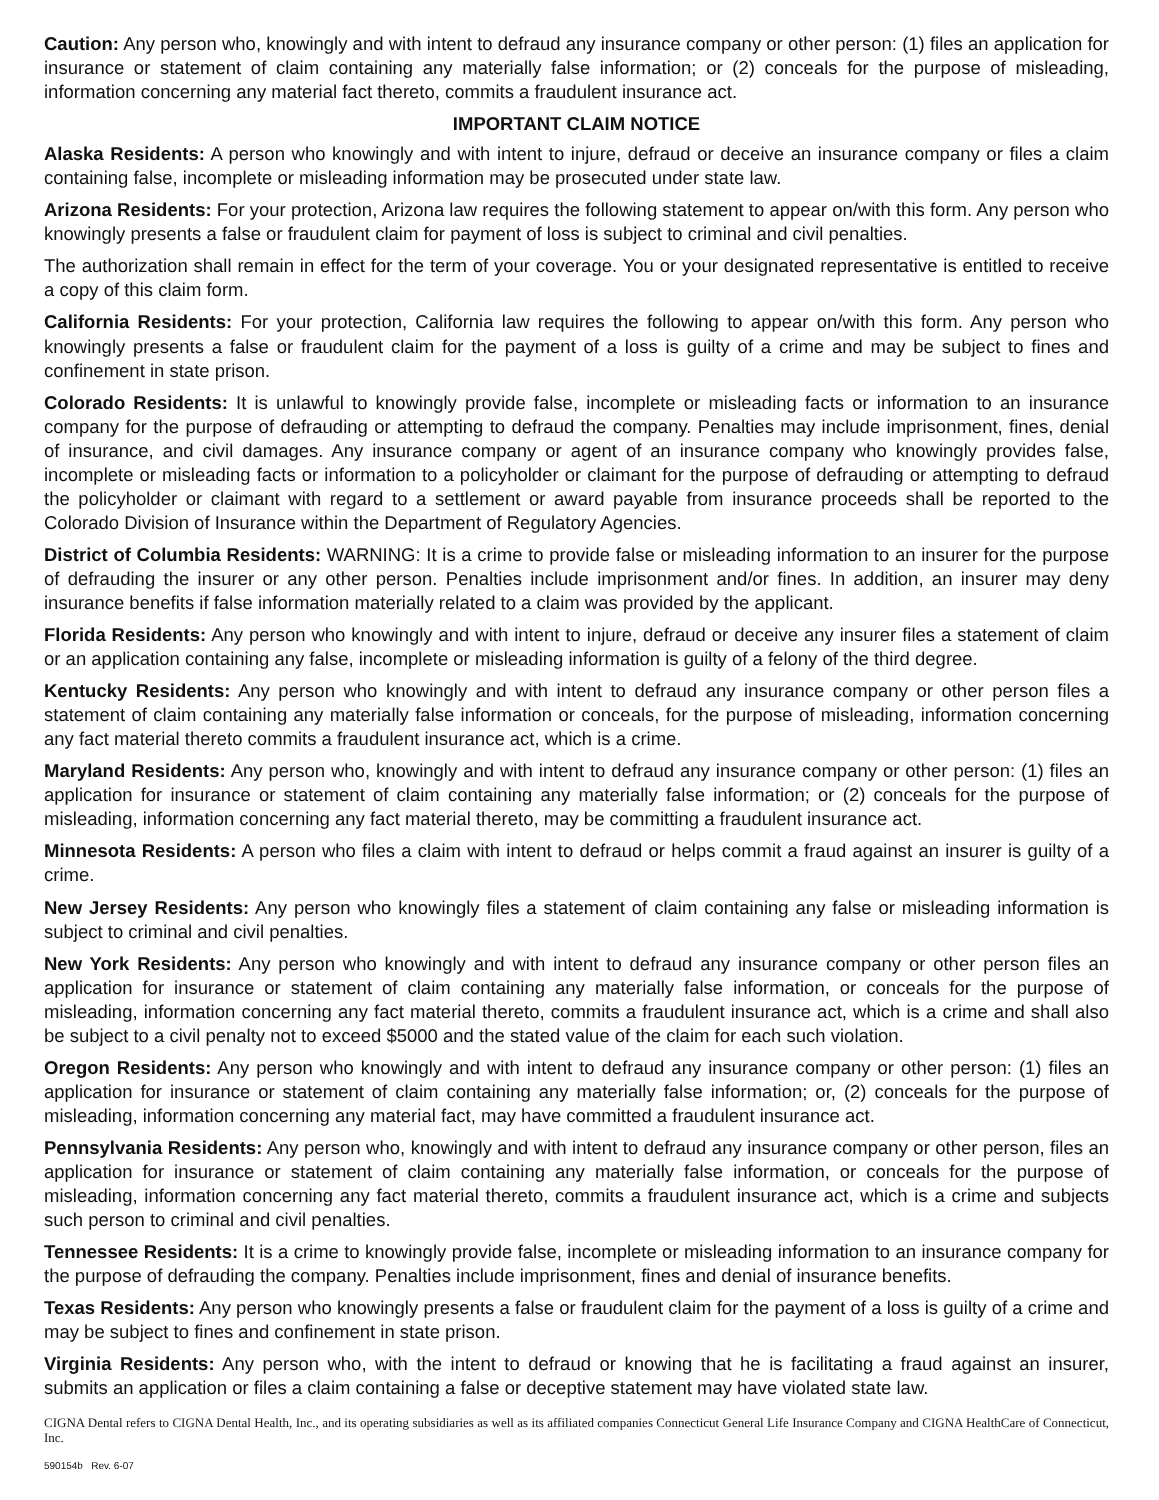Caution: Any person who, knowingly and with intent to defraud any insurance company or other person: (1) files an application for insurance or statement of claim containing any materially false information; or (2) conceals for the purpose of misleading, information concerning any material fact thereto, commits a fraudulent insurance act.
IMPORTANT CLAIM NOTICE
Alaska Residents: A person who knowingly and with intent to injure, defraud or deceive an insurance company or files a claim containing false, incomplete or misleading information may be prosecuted under state law.
Arizona Residents: For your protection, Arizona law requires the following statement to appear on/with this form. Any person who knowingly presents a false or fraudulent claim for payment of loss is subject to criminal and civil penalties.
The authorization shall remain in effect for the term of your coverage. You or your designated representative is entitled to receive a copy of this claim form.
California Residents: For your protection, California law requires the following to appear on/with this form. Any person who knowingly presents a false or fraudulent claim for the payment of a loss is guilty of a crime and may be subject to fines and confinement in state prison.
Colorado Residents: It is unlawful to knowingly provide false, incomplete or misleading facts or information to an insurance company for the purpose of defrauding or attempting to defraud the company. Penalties may include imprisonment, fines, denial of insurance, and civil damages. Any insurance company or agent of an insurance company who knowingly provides false, incomplete or misleading facts or information to a policyholder or claimant for the purpose of defrauding or attempting to defraud the policyholder or claimant with regard to a settlement or award payable from insurance proceeds shall be reported to the Colorado Division of Insurance within the Department of Regulatory Agencies.
District of Columbia Residents: WARNING: It is a crime to provide false or misleading information to an insurer for the purpose of defrauding the insurer or any other person. Penalties include imprisonment and/or fines. In addition, an insurer may deny insurance benefits if false information materially related to a claim was provided by the applicant.
Florida Residents: Any person who knowingly and with intent to injure, defraud or deceive any insurer files a statement of claim or an application containing any false, incomplete or misleading information is guilty of a felony of the third degree.
Kentucky Residents: Any person who knowingly and with intent to defraud any insurance company or other person files a statement of claim containing any materially false information or conceals, for the purpose of misleading, information concerning any fact material thereto commits a fraudulent insurance act, which is a crime.
Maryland Residents: Any person who, knowingly and with intent to defraud any insurance company or other person: (1) files an application for insurance or statement of claim containing any materially false information; or (2) conceals for the purpose of misleading, information concerning any fact material thereto, may be committing a fraudulent insurance act.
Minnesota Residents: A person who files a claim with intent to defraud or helps commit a fraud against an insurer is guilty of a crime.
New Jersey Residents: Any person who knowingly files a statement of claim containing any false or misleading information is subject to criminal and civil penalties.
New York Residents: Any person who knowingly and with intent to defraud any insurance company or other person files an application for insurance or statement of claim containing any materially false information, or conceals for the purpose of misleading, information concerning any fact material thereto, commits a fraudulent insurance act, which is a crime and shall also be subject to a civil penalty not to exceed $5000 and the stated value of the claim for each such violation.
Oregon Residents: Any person who knowingly and with intent to defraud any insurance company or other person: (1) files an application for insurance or statement of claim containing any materially false information; or, (2) conceals for the purpose of misleading, information concerning any material fact, may have committed a fraudulent insurance act.
Pennsylvania Residents: Any person who, knowingly and with intent to defraud any insurance company or other person, files an application for insurance or statement of claim containing any materially false information, or conceals for the purpose of misleading, information concerning any fact material thereto, commits a fraudulent insurance act, which is a crime and subjects such person to criminal and civil penalties.
Tennessee Residents: It is a crime to knowingly provide false, incomplete or misleading information to an insurance company for the purpose of defrauding the company. Penalties include imprisonment, fines and denial of insurance benefits.
Texas Residents: Any person who knowingly presents a false or fraudulent claim for the payment of a loss is guilty of a crime and may be subject to fines and confinement in state prison.
Virginia Residents: Any person who, with the intent to defraud or knowing that he is facilitating a fraud against an insurer, submits an application or files a claim containing a false or deceptive statement may have violated state law.
CIGNA Dental refers to CIGNA Dental Health, Inc., and its operating subsidiaries as well as its affiliated companies Connecticut General Life Insurance Company and CIGNA HealthCare of Connecticut, Inc.
590154b Rev. 6-07